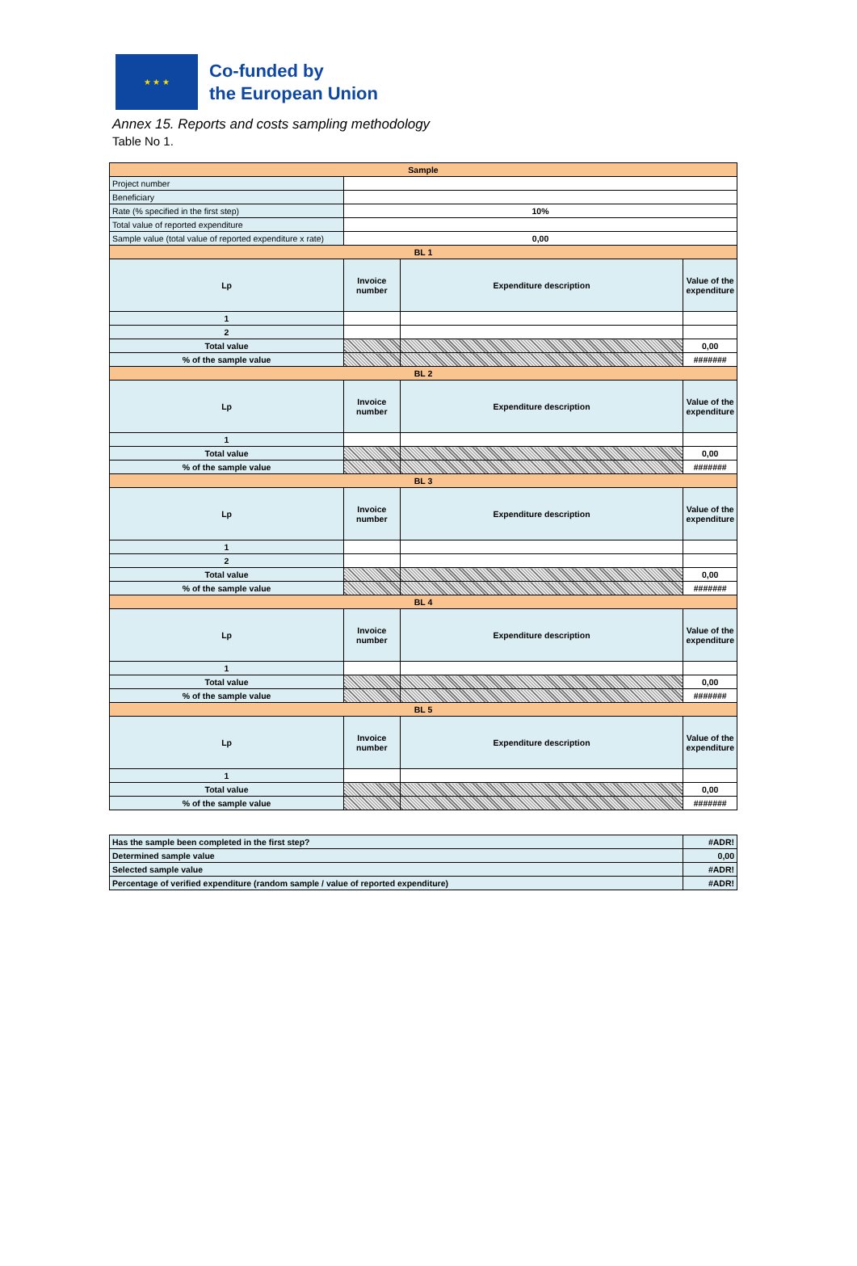★ ★ ★
Co-funded by
the European Union
Annex 15. Reports and costs sampling methodology
Table No 1.
| Sample | | | |
| Project number | | | |
| Beneficiary | | | |
| Rate (% specified in the first step) | 10% | | |
| Total value of reported expenditure | | | |
| Sample value (total value of reported expenditure x rate) | 0,00 | | |
| BL 1 | | | |
| Lp | Invoice number | Expenditure description | Value of the expenditure |
| 1 | | | |
| 2 | | | |
| Total value | | | 0,00 |
| % of the sample value | | | ####### |
| BL 2 | | | |
| Lp | Invoice number | Expenditure description | Value of the expenditure |
| 1 | | | |
| Total value | | | 0,00 |
| % of the sample value | | | ####### |
| BL 3 | | | |
| Lp | Invoice number | Expenditure description | Value of the expenditure |
| 1 | | | |
| 2 | | | |
| Total value | | | 0,00 |
| % of the sample value | | | ####### |
| BL 4 | | | |
| Lp | Invoice number | Expenditure description | Value of the expenditure |
| 1 | | | |
| Total value | | | 0,00 |
| % of the sample value | | | ####### |
| BL 5 | | | |
| Lp | Invoice number | Expenditure description | Value of the expenditure |
| 1 | | | |
| Total value | | | 0,00 |
| % of the sample value | | | ####### |
| Has the sample been completed in the first step? | | | #ADR! |
| Determined sample value | | | 0,00 |
| Selected sample value | | | #ADR! |
| Percentage of verified expenditure (random sample / value of reported expenditure) | | | #ADR! |